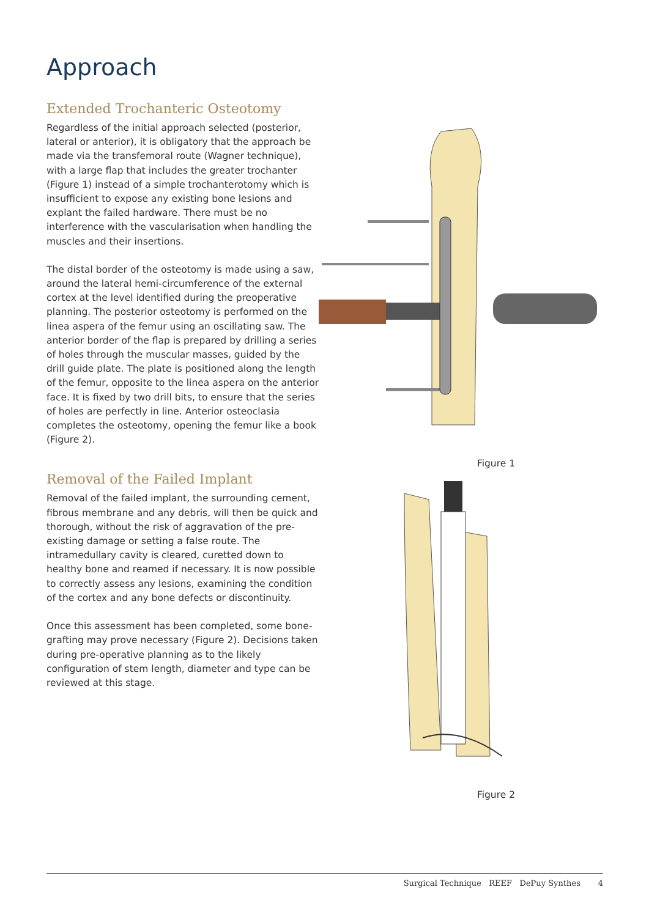Approach
Extended Trochanteric Osteotomy
Regardless of the initial approach selected (posterior, lateral or anterior), it is obligatory that the approach be made via the transfemoral route (Wagner technique), with a large flap that includes the greater trochanter (Figure 1) instead of a simple trochanterotomy which is insufficient to expose any existing bone lesions and explant the failed hardware. There must be no interference with the vascularisation when handling the muscles and their insertions.
The distal border of the osteotomy is made using a saw, around the lateral hemi-circumference of the external cortex at the level identified during the preoperative planning. The posterior osteotomy is performed on the linea aspera of the femur using an oscillating saw. The anterior border of the flap is prepared by drilling a series of holes through the muscular masses, guided by the drill guide plate. The plate is positioned along the length of the femur, opposite to the linea aspera on the anterior face. It is fixed by two drill bits, to ensure that the series of holes are perfectly in line. Anterior osteoclasia completes the osteotomy, opening the femur like a book (Figure 2).
Removal of the Failed Implant
Removal of the failed implant, the surrounding cement, fibrous membrane and any debris, will then be quick and thorough, without the risk of aggravation of the pre-existing damage or setting a false route. The intramedullary cavity is cleared, curetted down to healthy bone and reamed if necessary. It is now possible to correctly assess any lesions, examining the condition of the cortex and any bone defects or discontinuity.
Once this assessment has been completed, some bone-grafting may prove necessary (Figure 2). Decisions taken during pre-operative planning as to the likely configuration of stem length, diameter and type can be reviewed at this stage.
Figure 1
Figure 2
Surgical Technique REEF DePuy Synthes 4